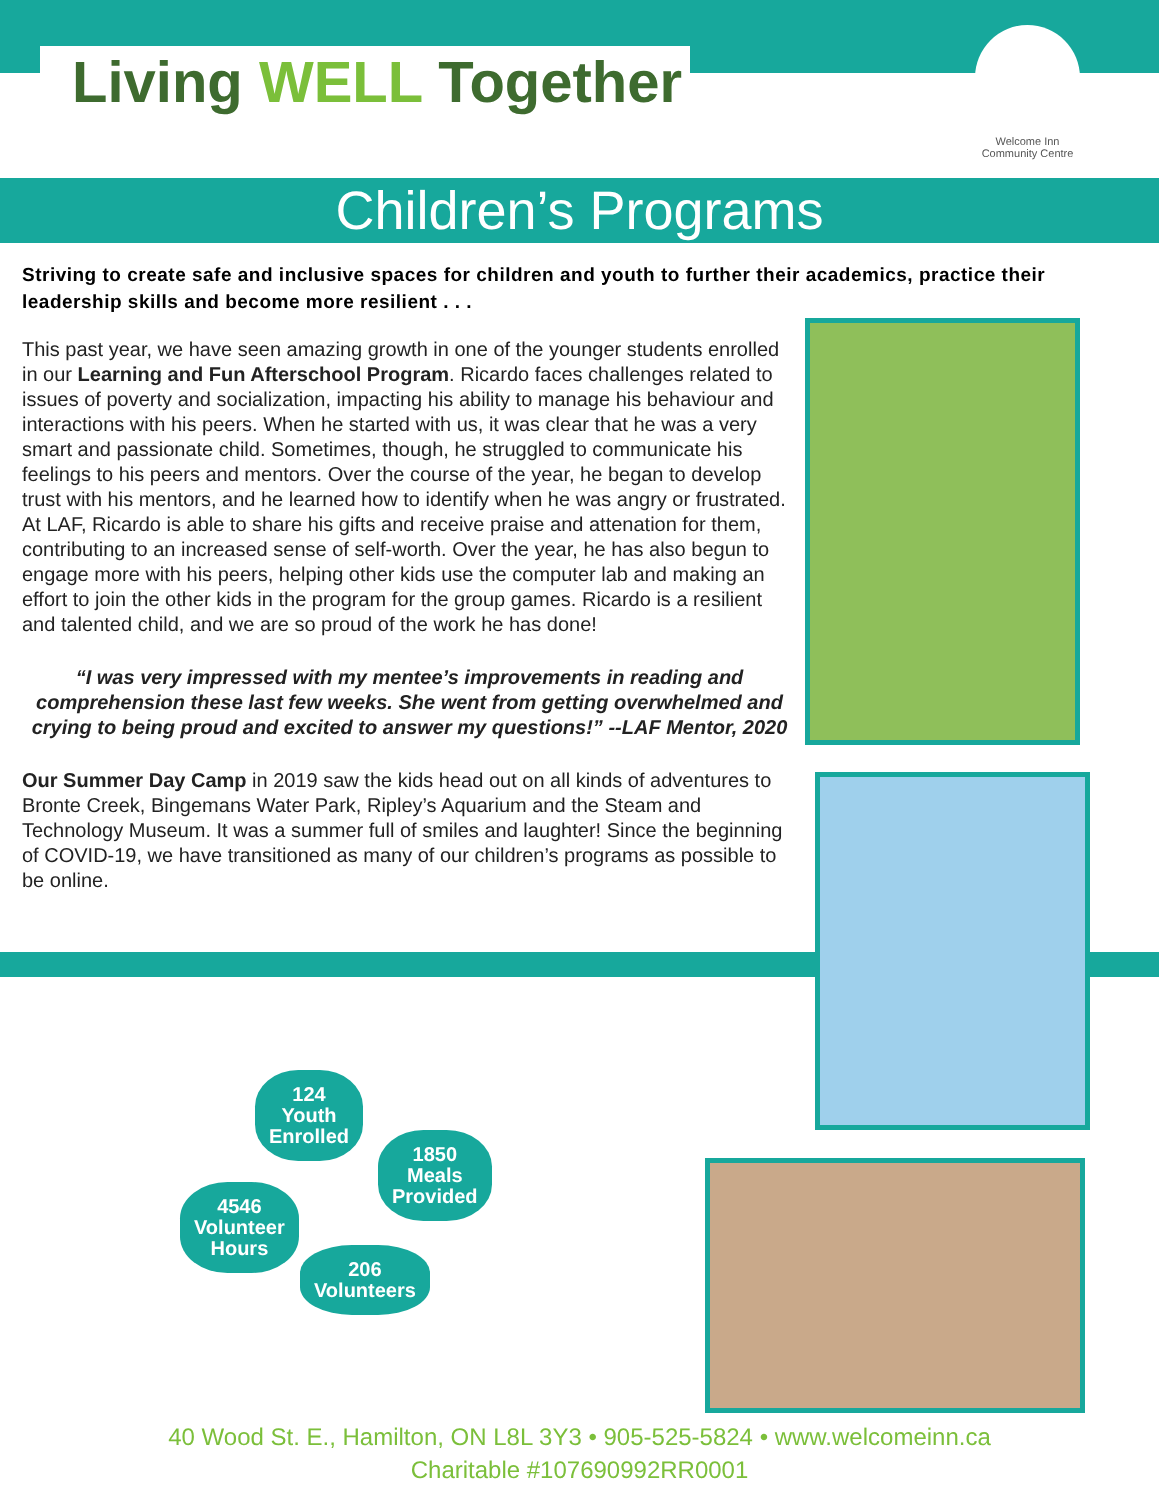Living WELL Together
Welcome Inn
Community Centre
Children’s Programs
Striving to create safe and inclusive spaces for children and youth to further their academics, practice their leadership skills and become more resilient . . .
This past year, we have seen amazing growth in one of the younger students enrolled in our Learning and Fun Afterschool Program. Ricardo faces challenges related to issues of poverty and socialization, impacting his ability to manage his behaviour and interactions with his peers. When he started with us, it was clear that he was a very smart and passionate child. Sometimes, though, he struggled to communicate his feelings to his peers and mentors. Over the course of the year, he began to develop trust with his mentors, and he learned how to identify when he was angry or frustrated. At LAF, Ricardo is able to share his gifts and receive praise and attenation for them, contributing to an increased sense of self-worth. Over the year, he has also begun to engage more with his peers, helping other kids use the computer lab and making an effort to join the other kids in the program for the group games. Ricardo is a resilient and talented child, and we are so proud of the work he has done!
“I was very impressed with my mentee’s improvements in reading and comprehension these last few weeks. She went from getting overwhelmed and crying to being proud and excited to answer my questions!” --LAF Mentor, 2020
Our Summer Day Camp in 2019 saw the kids head out on all kinds of adventures to Bronte Creek, Bingemans Water Park, Ripley’s Aquarium and the Steam and Technology Museum. It was a summer full of smiles and laughter! Since the beginning of COVID-19, we have transitioned as many of our children’s programs as possible to be online.
124
Youth
Enrolled
1850
Meals
Provided
4546
Volunteer
Hours
206
Volunteers
40 Wood St. E., Hamilton, ON L8L 3Y3 • 905-525-5824 • www.welcomeinn.ca
Charitable #107690992RR0001